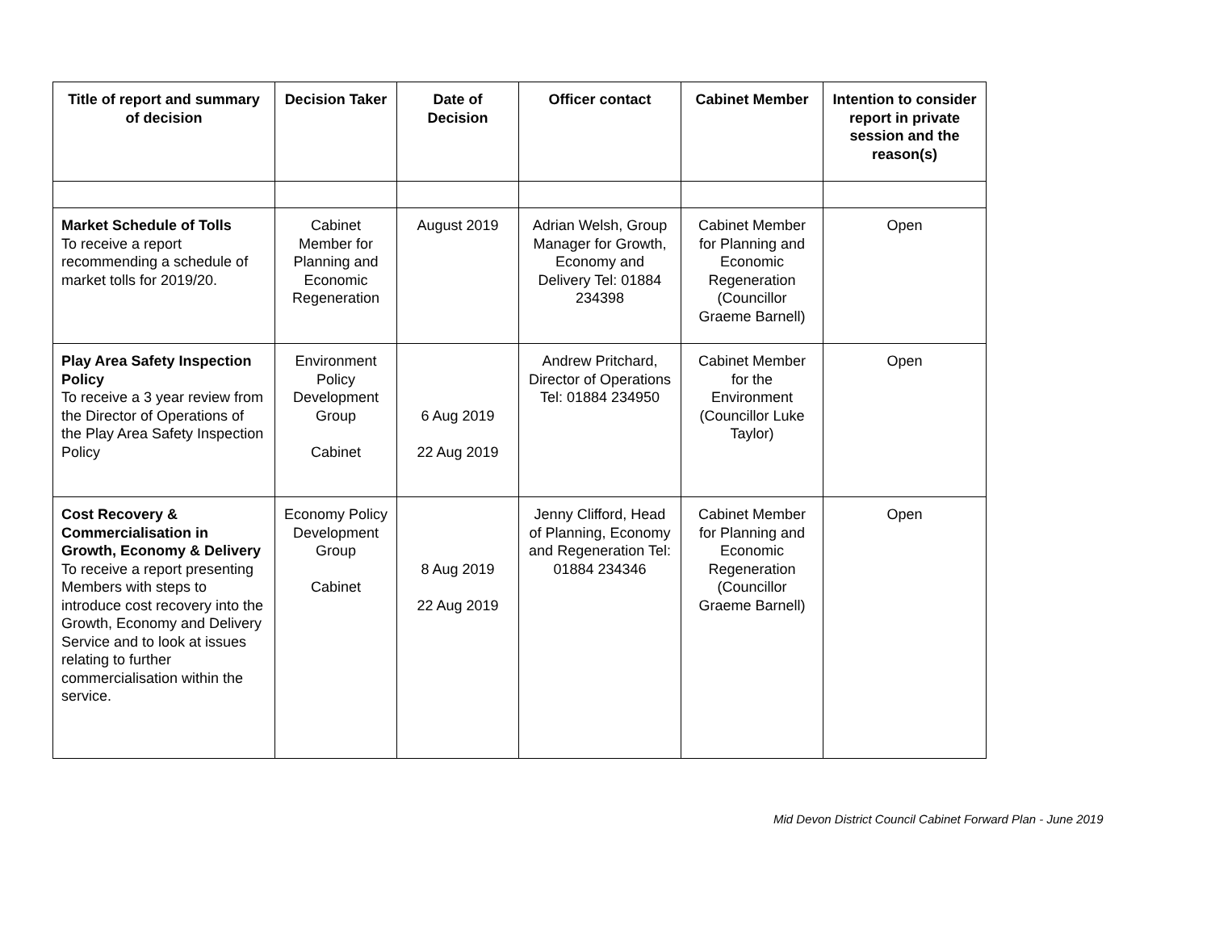| Title of report and summary of decision | Decision Taker | Date of Decision | Officer contact | Cabinet Member | Intention to consider report in private session and the reason(s) |
| --- | --- | --- | --- | --- | --- |
| Market Schedule of Tolls To receive a report recommending a schedule of market tolls for 2019/20. | Cabinet Member for Planning and Economic Regeneration | August 2019 | Adrian Welsh, Group Manager for Growth, Economy and Delivery Tel: 01884 234398 | Cabinet Member for Planning and Economic Regeneration (Councillor Graeme Barnell) | Open |
| Play Area Safety Inspection Policy To receive a 3 year review from the Director of Operations of the Play Area Safety Inspection Policy | Environment Policy Development Group Cabinet | 6 Aug 2019 22 Aug 2019 | Andrew Pritchard, Director of Operations Tel: 01884 234950 | Cabinet Member for the Environment (Councillor Luke Taylor) | Open |
| Cost Recovery & Commercialisation in Growth, Economy & Delivery To receive a report presenting Members with steps to introduce cost recovery into the Growth, Economy and Delivery Service and to look at issues relating to further commercialisation within the service. | Economy Policy Development Group Cabinet | 8 Aug 2019 22 Aug 2019 | Jenny Clifford, Head of Planning, Economy and Regeneration Tel: 01884 234346 | Cabinet Member for Planning and Economic Regeneration (Councillor Graeme Barnell) | Open |
Mid Devon District Council Cabinet Forward Plan - June 2019